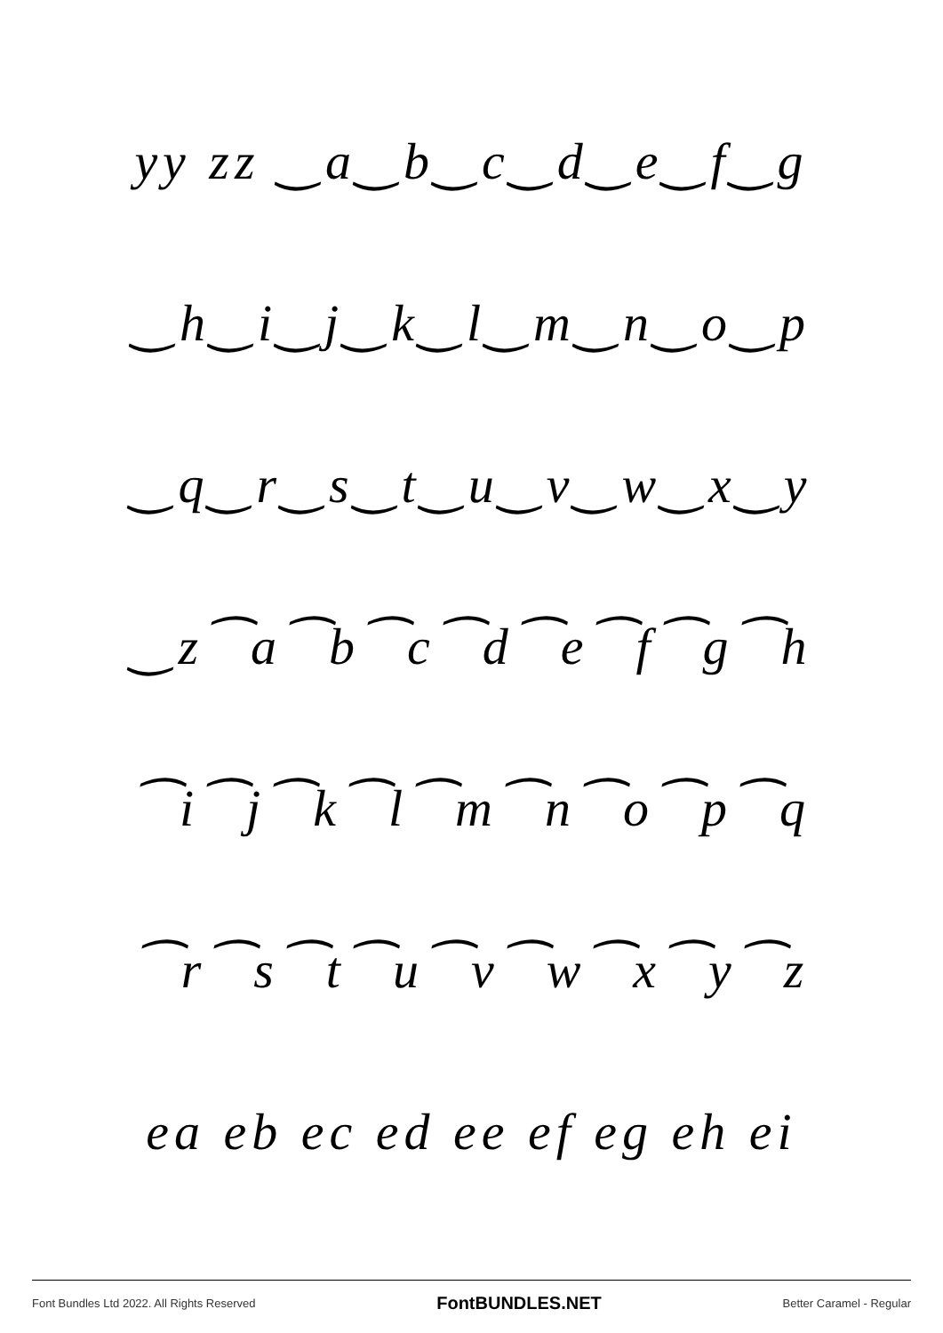yy zz ‿a‿b‿c‿d‿e‿f‿g
‿h‿i‿j‿k‿l‿m‿n‿o‿p
‿q‿r‿s‿t‿u‿v‿w‿x‿y
‿z⁀a⁀b⁀c⁀d⁀e⁀f⁀g⁀h
⁀i⁀j⁀k⁀l⁀m⁀n⁀o⁀p⁀q
⁀r⁀s⁀t⁀u⁀v⁀w⁀x⁀y⁀z
ea eb ec ed ee ef eg eh ei
Font Bundles Ltd 2022. All Rights Reserved FontBUNDLES.NET Better Caramel - Regular